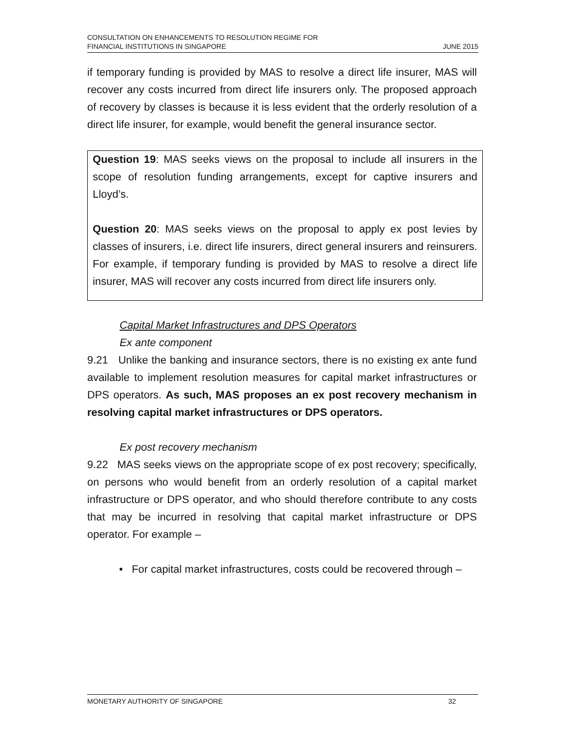CONSULTATION ON ENHANCEMENTS TO RESOLUTION REGIME FOR
FINANCIAL INSTITUTIONS IN SINGAPORE
JUNE 2015
if temporary funding is provided by MAS to resolve a direct life insurer, MAS will recover any costs incurred from direct life insurers only. The proposed approach of recovery by classes is because it is less evident that the orderly resolution of a direct life insurer, for example, would benefit the general insurance sector.
Question 19: MAS seeks views on the proposal to include all insurers in the scope of resolution funding arrangements, except for captive insurers and Lloyd’s.
Question 20: MAS seeks views on the proposal to apply ex post levies by classes of insurers, i.e. direct life insurers, direct general insurers and reinsurers. For example, if temporary funding is provided by MAS to resolve a direct life insurer, MAS will recover any costs incurred from direct life insurers only.
Capital Market Infrastructures and DPS Operators
Ex ante component
9.21 Unlike the banking and insurance sectors, there is no existing ex ante fund available to implement resolution measures for capital market infrastructures or DPS operators. As such, MAS proposes an ex post recovery mechanism in resolving capital market infrastructures or DPS operators.
Ex post recovery mechanism
9.22 MAS seeks views on the appropriate scope of ex post recovery; specifically, on persons who would benefit from an orderly resolution of a capital market infrastructure or DPS operator, and who should therefore contribute to any costs that may be incurred in resolving that capital market infrastructure or DPS operator. For example –
• For capital market infrastructures, costs could be recovered through –
MONETARY AUTHORITY OF SINGAPORE
32